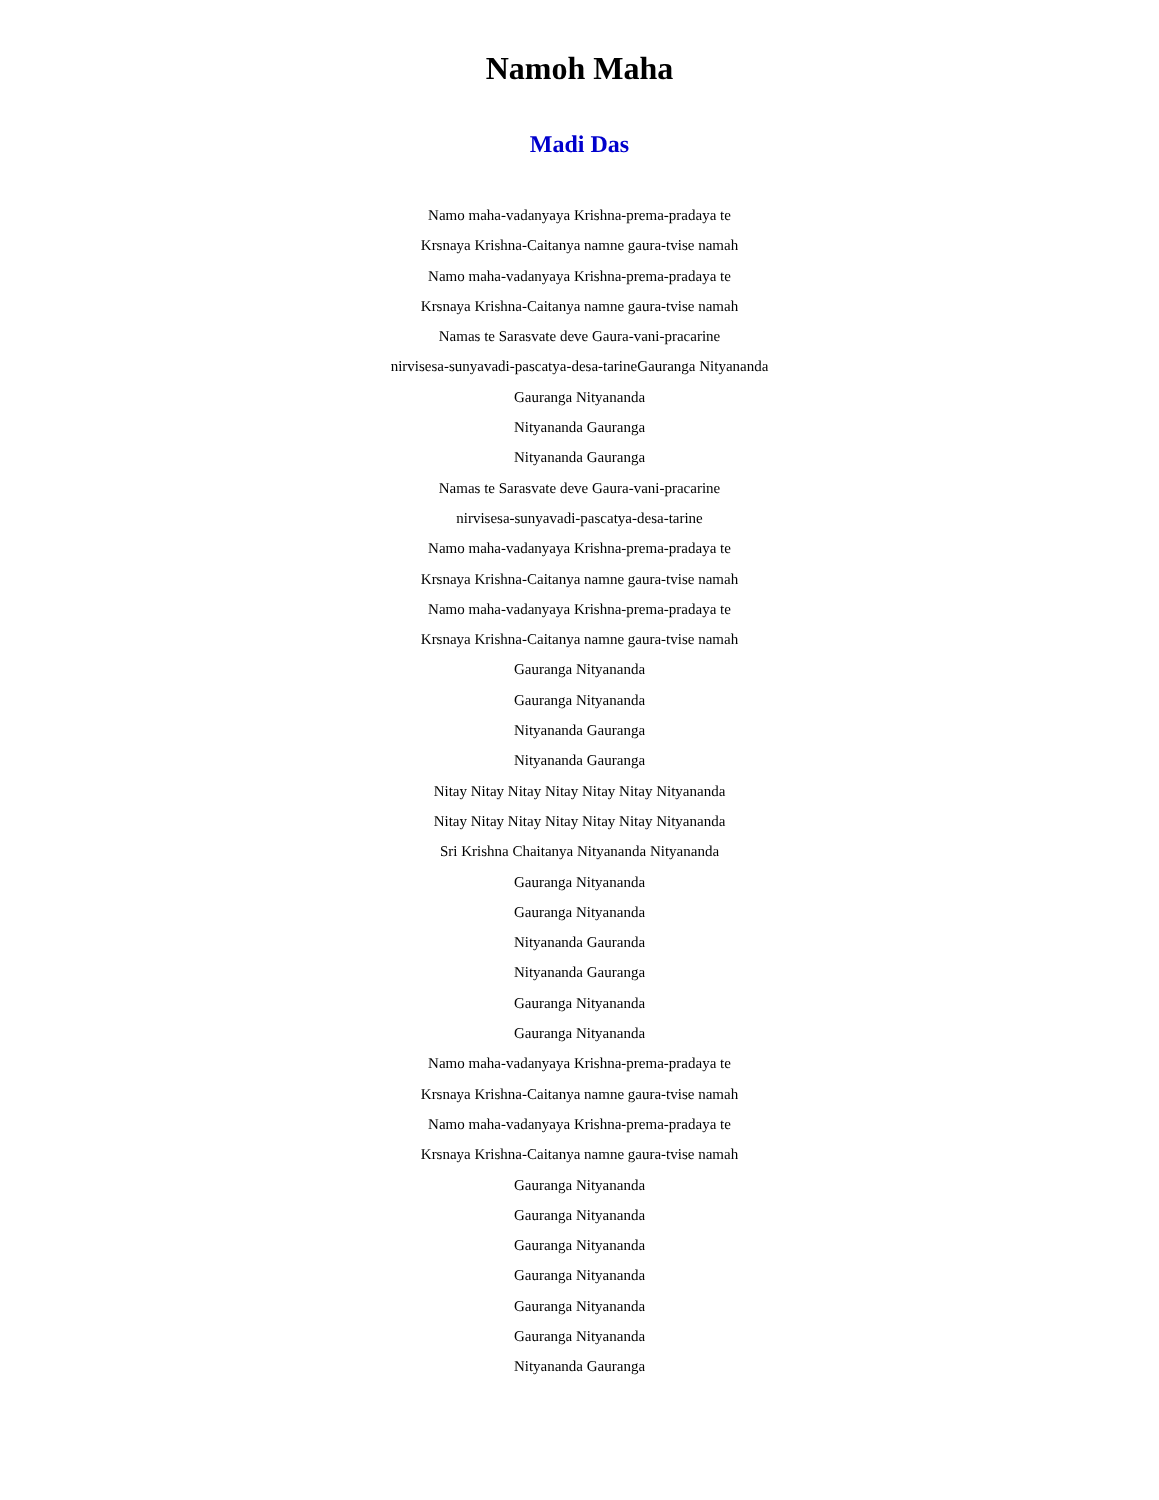Namoh Maha
Madi Das
Namo maha-vadanyaya Krishna-prema-pradaya te
Krsnaya Krishna-Caitanya namne gaura-tvise namah
Namo maha-vadanyaya Krishna-prema-pradaya te
Krsnaya Krishna-Caitanya namne gaura-tvise namah
Namas te Sarasvate deve Gaura-vani-pracarine
nirvisesa-sunyavadi-pascatya-desa-tarineGauranga Nityananda
Gauranga Nityananda
Nityananda Gauranga
Nityananda Gauranga
Namas te Sarasvate deve Gaura-vani-pracarine
nirvisesa-sunyavadi-pascatya-desa-tarine
Namo maha-vadanyaya Krishna-prema-pradaya te
Krsnaya Krishna-Caitanya namne gaura-tvise namah
Namo maha-vadanyaya Krishna-prema-pradaya te
Krsnaya Krishna-Caitanya namne gaura-tvise namah
Gauranga Nityananda
Gauranga Nityananda
Nityananda Gauranga
Nityananda Gauranga
Nitay Nitay Nitay Nitay Nitay Nitay Nityananda
Nitay Nitay Nitay Nitay Nitay Nitay Nityananda
Sri Krishna Chaitanya Nityananda Nityananda
Gauranga Nityananda
Gauranga Nityananda
Nityananda Gauranda
Nityananda Gauranga
Gauranga Nityananda
Gauranga Nityananda
Namo maha-vadanyaya Krishna-prema-pradaya te
Krsnaya Krishna-Caitanya namne gaura-tvise namah
Namo maha-vadanyaya Krishna-prema-pradaya te
Krsnaya Krishna-Caitanya namne gaura-tvise namah
Gauranga Nityananda
Gauranga Nityananda
Gauranga Nityananda
Gauranga Nityananda
Gauranga Nityananda
Gauranga Nityananda
Nityananda Gauranga